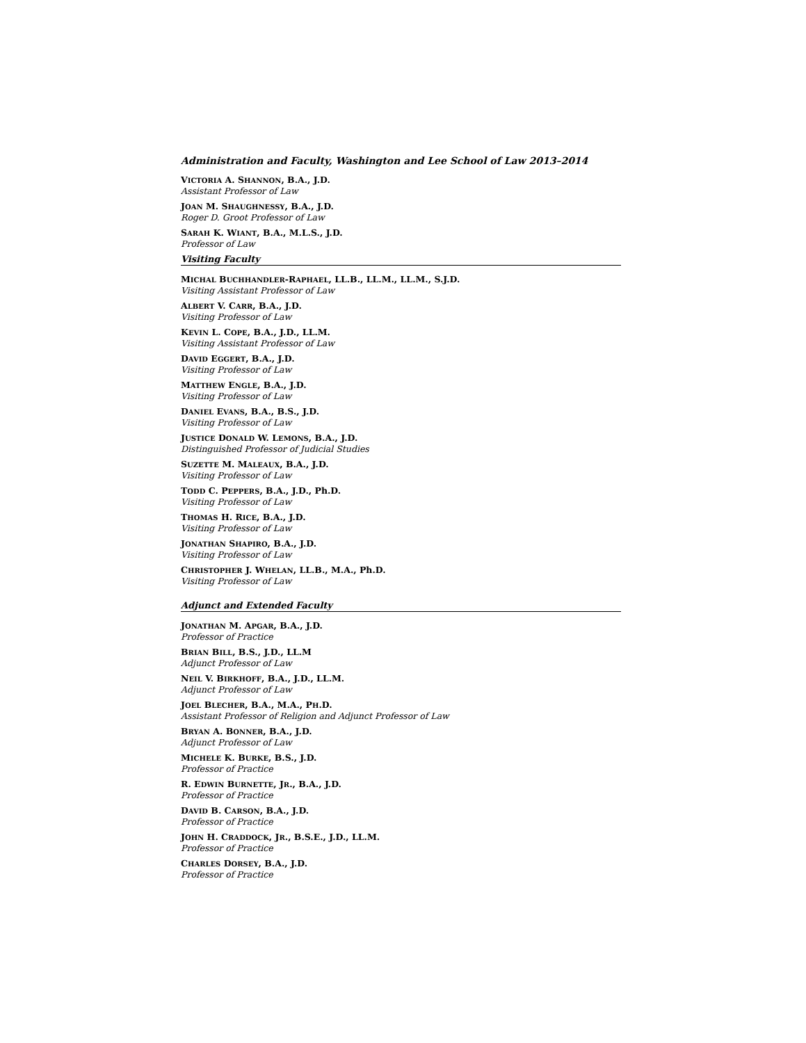Administration and Faculty, Washington and Lee School of Law 2013–2014
VICTORIA A. SHANNON, B.A., J.D.
Assistant Professor of Law
JOAN M. SHAUGHNESSY, B.A., J.D.
Roger D. Groot Professor of Law
SARAH K. WIANT, B.A., M.L.S., J.D.
Professor of Law
Visiting Faculty
MICHAL BUCHHANDLER-RAPHAEL, LL.B., LL.M., LL.M., S.J.D.
Visiting Assistant Professor of Law
ALBERT V. CARR, B.A., J.D.
Visiting Professor of Law
KEVIN L. COPE, B.A., J.D., LL.M.
Visiting Assistant Professor of Law
DAVID EGGERT, B.A., J.D.
Visiting Professor of Law
MATTHEW ENGLE, B.A., J.D.
Visiting Professor of Law
DANIEL EVANS, B.A., B.S., J.D.
Visiting Professor of Law
JUSTICE DONALD W. LEMONS, B.A., J.D.
Distinguished Professor of Judicial Studies
SUZETTE M. MALEAUX, B.A., J.D.
Visiting Professor of Law
TODD C. PEPPERS, B.A., J.D., Ph.D.
Visiting Professor of Law
THOMAS H. RICE, B.A., J.D.
Visiting Professor of Law
JONATHAN SHAPIRO, B.A., J.D.
Visiting Professor of Law
CHRISTOPHER J. WHELAN, LL.B., M.A., Ph.D.
Visiting Professor of Law
Adjunct and Extended Faculty
JONATHAN M. APGAR, B.A., J.D.
Professor of Practice
BRIAN BILL, B.S., J.D., LL.M
Adjunct Professor of Law
NEIL V. BIRKHOFF, B.A., J.D., LL.M.
Adjunct Professor of Law
JOEL BLECHER, B.A., M.A., PH.D.
Assistant Professor of Religion and Adjunct Professor of Law
BRYAN A. BONNER, B.A., J.D.
Adjunct Professor of Law
MICHELE K. BURKE, B.S., J.D.
Professor of Practice
R. EDWIN BURNETTE, JR., B.A., J.D.
Professor of Practice
DAVID B. CARSON, B.A., J.D.
Professor of Practice
JOHN H. CRADDOCK, JR., B.S.E., J.D., LL.M.
Professor of Practice
CHARLES DORSEY, B.A., J.D.
Professor of Practice